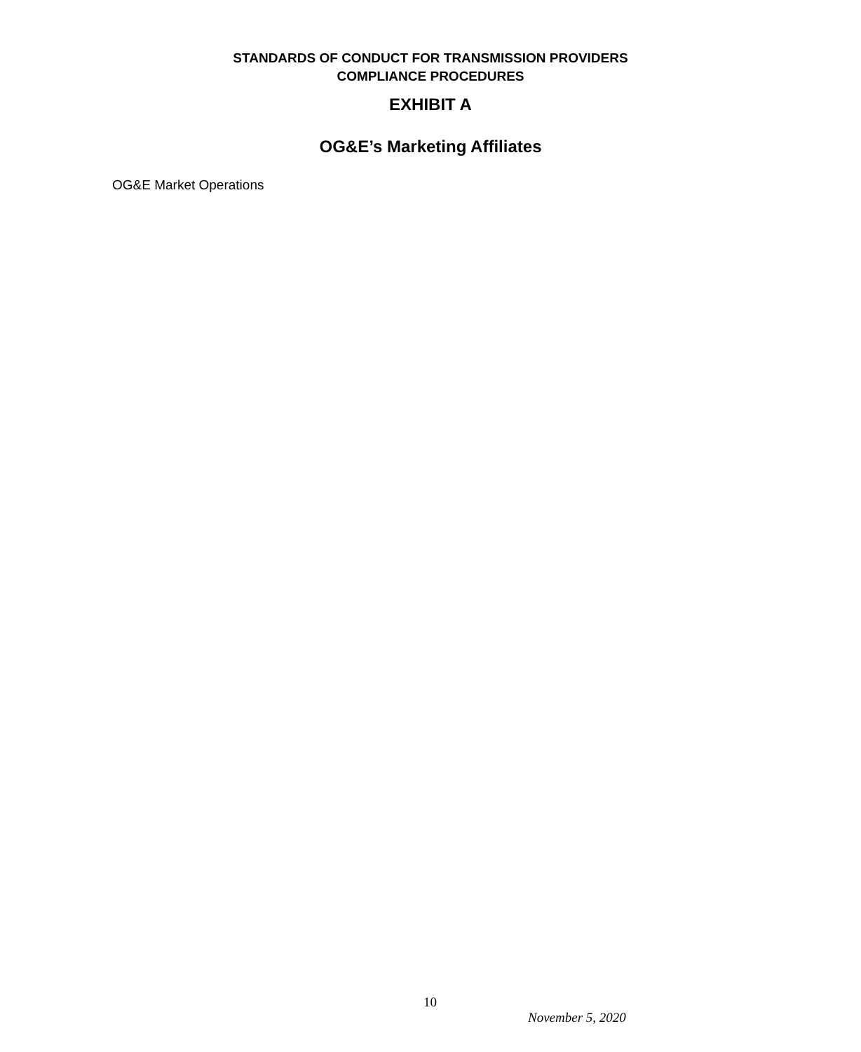STANDARDS OF CONDUCT FOR TRANSMISSION PROVIDERS
COMPLIANCE PROCEDURES
EXHIBIT A
OG&E’s Marketing Affiliates
OG&E Market Operations
10
November 5, 2020